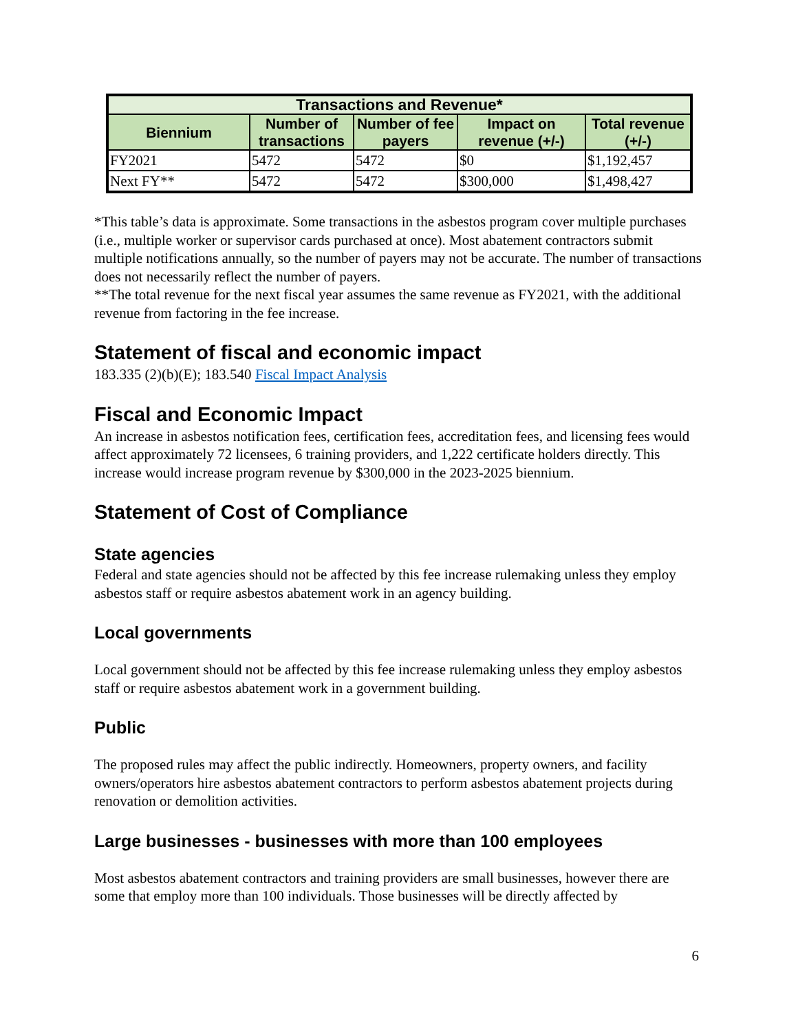| Transactions and Revenue* | | | | |
| --- | --- | --- | --- | --- |
| Biennium | Number of transactions | Number of fee payers | Impact on revenue (+/-) | Total revenue (+/-) |
| FY2021 | 5472 | 5472 | $0 | $1,192,457 |
| Next FY** | 5472 | 5472 | $300,000 | $1,498,427 |
*This table’s data is approximate. Some transactions in the asbestos program cover multiple purchases (i.e., multiple worker or supervisor cards purchased at once). Most abatement contractors submit multiple notifications annually, so the number of payers may not be accurate. The number of transactions does not necessarily reflect the number of payers.
**The total revenue for the next fiscal year assumes the same revenue as FY2021, with the additional revenue from factoring in the fee increase.
Statement of fiscal and economic impact
183.335 (2)(b)(E); 183.540 Fiscal Impact Analysis
Fiscal and Economic Impact
An increase in asbestos notification fees, certification fees, accreditation fees, and licensing fees would affect approximately 72 licensees, 6 training providers, and 1,222 certificate holders directly. This increase would increase program revenue by $300,000 in the 2023-2025 biennium.
Statement of Cost of Compliance
State agencies
Federal and state agencies should not be affected by this fee increase rulemaking unless they employ asbestos staff or require asbestos abatement work in an agency building.
Local governments
Local government should not be affected by this fee increase rulemaking unless they employ asbestos staff or require asbestos abatement work in a government building.
Public
The proposed rules may affect the public indirectly. Homeowners, property owners, and facility owners/operators hire asbestos abatement contractors to perform asbestos abatement projects during renovation or demolition activities.
Large businesses - businesses with more than 100 employees
Most asbestos abatement contractors and training providers are small businesses, however there are some that employ more than 100 individuals. Those businesses will be directly affected by
6